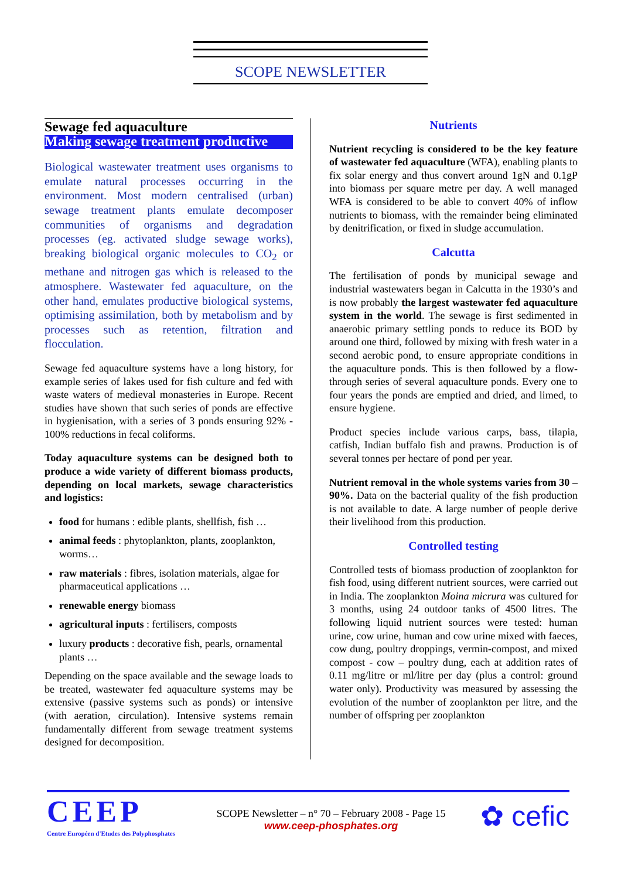SCOPE NEWSLETTER
Sewage fed aquaculture
Making sewage treatment productive
Biological wastewater treatment uses organisms to emulate natural processes occurring in the environment. Most modern centralised (urban) sewage treatment plants emulate decomposer communities of organisms and degradation processes (eg. activated sludge sewage works), breaking biological organic molecules to CO<sub>2</sub> or methane and nitrogen gas which is released to the atmosphere. Wastewater fed aquaculture, on the other hand, emulates productive biological systems, optimising assimilation, both by metabolism and by processes such as retention, filtration and flocculation.
Sewage fed aquaculture systems have a long history, for example series of lakes used for fish culture and fed with waste waters of medieval monasteries in Europe. Recent studies have shown that such series of ponds are effective in hygienisation, with a series of 3 ponds ensuring 92% - 100% reductions in fecal coliforms.
Today aquaculture systems can be designed both to produce a wide variety of different biomass products, depending on local markets, sewage characteristics and logistics:
food for humans : edible plants, shellfish, fish …
animal feeds : phytoplankton, plants, zooplankton, worms…
raw materials : fibres, isolation materials, algae for pharmaceutical applications …
renewable energy biomass
agricultural inputs : fertilisers, composts
luxury products : decorative fish, pearls, ornamental plants …
Depending on the space available and the sewage loads to be treated, wastewater fed aquaculture systems may be extensive (passive systems such as ponds) or intensive (with aeration, circulation). Intensive systems remain fundamentally different from sewage treatment systems designed for decomposition.
Nutrients
Nutrient recycling is considered to be the key feature of wastewater fed aquaculture (WFA), enabling plants to fix solar energy and thus convert around 1gN and 0.1gP into biomass per square metre per day. A well managed WFA is considered to be able to convert 40% of inflow nutrients to biomass, with the remainder being eliminated by denitrification, or fixed in sludge accumulation.
Calcutta
The fertilisation of ponds by municipal sewage and industrial wastewaters began in Calcutta in the 1930’s and is now probably the largest wastewater fed aquaculture system in the world. The sewage is first sedimented in anaerobic primary settling ponds to reduce its BOD by around one third, followed by mixing with fresh water in a second aerobic pond, to ensure appropriate conditions in the aquaculture ponds. This is then followed by a flow-through series of several aquaculture ponds. Every one to four years the ponds are emptied and dried, and limed, to ensure hygiene.
Product species include various carps, bass, tilapia, catfish, Indian buffalo fish and prawns. Production is of several tonnes per hectare of pond per year.
Nutrient removal in the whole systems varies from 30 – 90%. Data on the bacterial quality of the fish production is not available to date. A large number of people derive their livelihood from this production.
Controlled testing
Controlled tests of biomass production of zooplankton for fish food, using different nutrient sources, were carried out in India. The zooplankton Moina micrura was cultured for 3 months, using 24 outdoor tanks of 4500 litres. The following liquid nutrient sources were tested: human urine, cow urine, human and cow urine mixed with faeces, cow dung, poultry droppings, vermin-compost, and mixed compost - cow – poultry dung, each at addition rates of 0.11 mg/litre or ml/litre per day (plus a control: ground water only). Productivity was measured by assessing the evolution of the number of zooplankton per litre, and the number of offspring per zooplankton
CEEP
Centre Européen d'Etudes des Polyphosphates
SCOPE Newsletter – n° 70 – February 2008 - Page 15
www.ceep-phosphates.org
✿ cefic